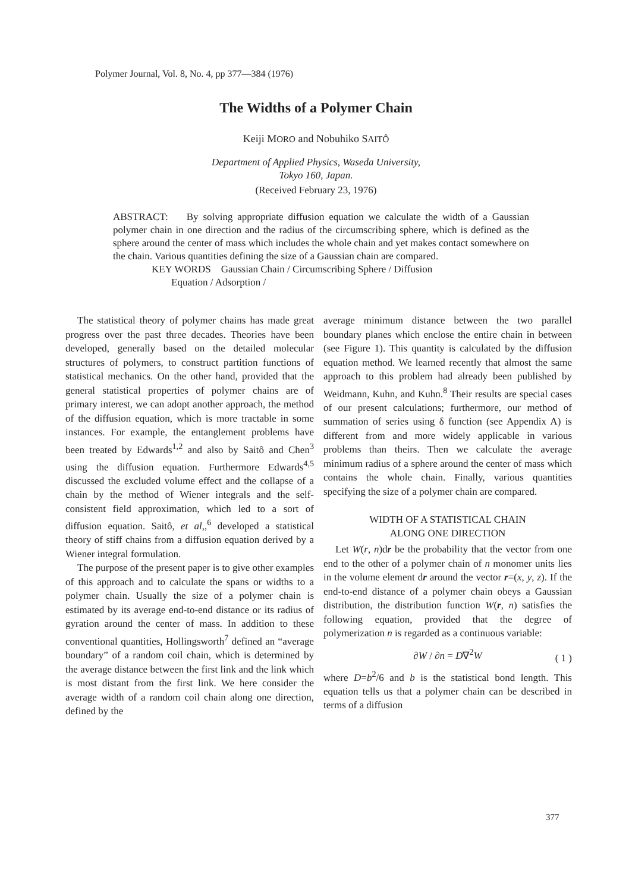Polymer Journal, Vol. 8, No. 4, pp 377—384 (1976)
The Widths of a Polymer Chain
Keiji MORO and Nobuhiko SAITÔ
Department of Applied Physics, Waseda University,
Tokyo 160, Japan.
(Received February 23, 1976)
ABSTRACT: By solving appropriate diffusion equation we calculate the width of a Gaussian polymer chain in one direction and the radius of the circumscribing sphere, which is defined as the sphere around the center of mass which includes the whole chain and yet makes contact somewhere on the chain. Various quantities defining the size of a Gaussian chain are compared.
KEY WORDS Gaussian Chain / Circumscribing Sphere / Diffusion
Equation / Adsorption /
The statistical theory of polymer chains has made great progress over the past three decades. Theories have been developed, generally based on the detailed molecular structures of polymers, to construct partition functions of statistical mechanics. On the other hand, provided that the general statistical properties of polymer chains are of primary interest, we can adopt another approach, the method of the diffusion equation, which is more tractable in some instances. For example, the entanglement problems have been treated by Edwards<sup>1,2</sup> and also by Saitô and Chen<sup>3</sup> using the diffusion equation. Furthermore Edwards<sup>4,5</sup> discussed the excluded volume effect and the collapse of a chain by the method of Wiener integrals and the self-consistent field approximation, which led to a sort of diffusion equation. Saitô, et al,,<sup>6</sup> developed a statistical theory of stiff chains from a diffusion equation derived by a Wiener integral formulation.
The purpose of the present paper is to give other examples of this approach and to calculate the spans or widths to a polymer chain. Usually the size of a polymer chain is estimated by its average end-to-end distance or its radius of gyration around the center of mass. In addition to these conventional quantities, Hollingsworth<sup>7</sup> defined an “average boundary” of a random coil chain, which is determined by the average distance between the first link and the link which is most distant from the first link. We here consider the average width of a random coil chain along one direction, defined by the
average minimum distance between the two parallel boundary planes which enclose the entire chain in between (see Figure 1). This quantity is calculated by the diffusion equation method. We learned recently that almost the same approach to this problem had already been published by Weidmann, Kuhn, and Kuhn.<sup>8</sup> Their results are special cases of our present calculations; furthermore, our method of summation of series using δ function (see Appendix A) is different from and more widely applicable in various problems than theirs. Then we calculate the average minimum radius of a sphere around the center of mass which contains the whole chain. Finally, various quantities specifying the size of a polymer chain are compared.
WIDTH OF A STATISTICAL CHAIN
ALONG ONE DIRECTION
Let W(r, n)dr be the probability that the vector from one end to the other of a polymer chain of n monomer units lies in the volume element dr around the vector r=(x, y, z). If the end-to-end distance of a polymer chain obeys a Gaussian distribution, the distribution function W(r, n) satisfies the following equation, provided that the degree of polymerization n is regarded as a continuous variable:
( 1 ) ∂W / ∂n = D∇<sup>2</sup>W
where D=b<sup>2</sup>/6 and b is the statistical bond length. This equation tells us that a polymer chain can be described in terms of a diffusion
377